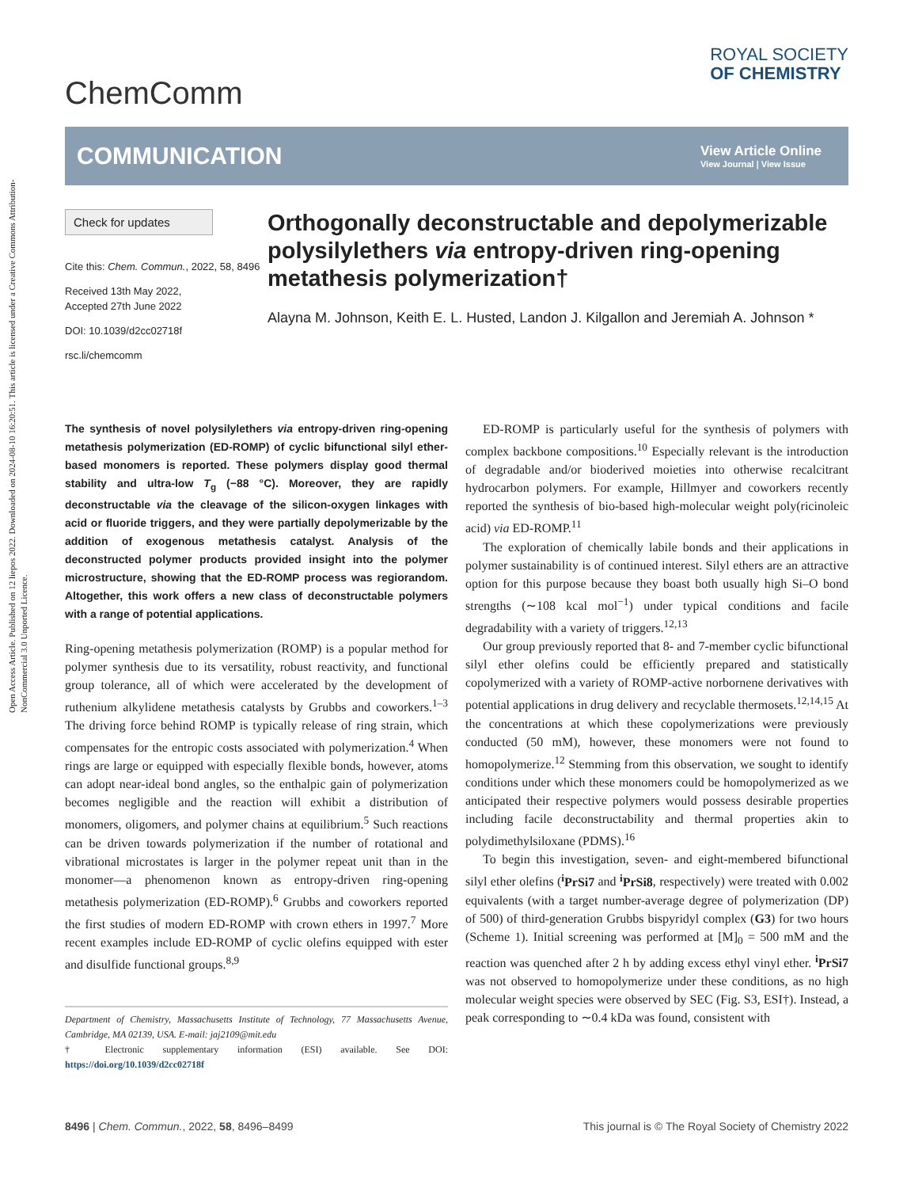Open Access Article. Published on 12 liepos 2022. Downloaded on 2024-08-10 16:20:51. This article is licensed under a Creative Commons Attribution-NonCommercial 3.0 Unported Licence.
ChemComm
ROYAL SOCIETY
OF CHEMISTRY
COMMUNICATION
View Article Online
View Journal | View Issue
Check for updates
Cite this: Chem. Commun., 2022, 58, 8496
Received 13th May 2022,
Accepted 27th June 2022
DOI: 10.1039/d2cc02718f
rsc.li/chemcomm
Orthogonally deconstructable and depolymerizable polysilylethers via entropy-driven ring-opening metathesis polymerization†
Alayna M. Johnson, Keith E. L. Husted, Landon J. Kilgallon and Jeremiah A. Johnson *
The synthesis of novel polysilylethers via entropy-driven ring-opening metathesis polymerization (ED-ROMP) of cyclic bifunctional silyl ether-based monomers is reported. These polymers display good thermal stability and ultra-low T<sub>g</sub> (−88 °C). Moreover, they are rapidly deconstructable via the cleavage of the silicon-oxygen linkages with acid or fluoride triggers, and they were partially depolymerizable by the addition of exogenous metathesis catalyst. Analysis of the deconstructed polymer products provided insight into the polymer microstructure, showing that the ED-ROMP process was regiorandom. Altogether, this work offers a new class of deconstructable polymers with a range of potential applications.
Ring-opening metathesis polymerization (ROMP) is a popular method for polymer synthesis due to its versatility, robust reactivity, and functional group tolerance, all of which were accelerated by the development of ruthenium alkylidene metathesis catalysts by Grubbs and coworkers.<sup>1–3</sup> The driving force behind ROMP is typically release of ring strain, which compensates for the entropic costs associated with polymerization.<sup>4</sup> When rings are large or equipped with especially flexible bonds, however, atoms can adopt near-ideal bond angles, so the enthalpic gain of polymerization becomes negligible and the reaction will exhibit a distribution of monomers, oligomers, and polymer chains at equilibrium.<sup>5</sup> Such reactions can be driven towards polymerization if the number of rotational and vibrational microstates is larger in the polymer repeat unit than in the monomer—a phenomenon known as entropy-driven ring-opening metathesis polymerization (ED-ROMP).<sup>6</sup> Grubbs and coworkers reported the first studies of modern ED-ROMP with crown ethers in 1997.<sup>7</sup> More recent examples include ED-ROMP of cyclic olefins equipped with ester and disulfide functional groups.<sup>8,9</sup>
Department of Chemistry, Massachusetts Institute of Technology, 77 Massachusetts Avenue, Cambridge, MA 02139, USA. E-mail: jaj2109@mit.edu
† Electronic supplementary information (ESI) available. See DOI: https://doi.org/10.1039/d2cc02718f
ED-ROMP is particularly useful for the synthesis of polymers with complex backbone compositions.<sup>10</sup> Especially relevant is the introduction of degradable and/or bioderived moieties into otherwise recalcitrant hydrocarbon polymers. For example, Hillmyer and coworkers recently reported the synthesis of bio-based high-molecular weight poly(ricinoleic acid) via ED-ROMP.<sup>11</sup>
The exploration of chemically labile bonds and their applications in polymer sustainability is of continued interest. Silyl ethers are an attractive option for this purpose because they boast both usually high Si–O bond strengths (∼108 kcal mol<sup>−1</sup>) under typical conditions and facile degradability with a variety of triggers.<sup>12,13</sup>
Our group previously reported that 8- and 7-member cyclic bifunctional silyl ether olefins could be efficiently prepared and statistically copolymerized with a variety of ROMP-active norbornene derivatives with potential applications in drug delivery and recyclable thermosets.<sup>12,14,15</sup> At the concentrations at which these copolymerizations were previously conducted (50 mM), however, these monomers were not found to homopolymerize.<sup>12</sup> Stemming from this observation, we sought to identify conditions under which these monomers could be homopolymerized as we anticipated their respective polymers would possess desirable properties including facile deconstructability and thermal properties akin to polydimethylsiloxane (PDMS).<sup>16</sup>
To begin this investigation, seven- and eight-membered bifunctional silyl ether olefins (<sup>i</sup>PrSi7 and <sup>i</sup>PrSi8, respectively) were treated with 0.002 equivalents (with a target number-average degree of polymerization (DP) of 500) of third-generation Grubbs bispyridyl complex (G3) for two hours (Scheme 1). Initial screening was performed at [M]<sub>0</sub> = 500 mM and the reaction was quenched after 2 h by adding excess ethyl vinyl ether. <sup>i</sup>PrSi7 was not observed to homopolymerize under these conditions, as no high molecular weight species were observed by SEC (Fig. S3, ESI†). Instead, a peak corresponding to ∼0.4 kDa was found, consistent with
8496 | Chem. Commun., 2022, 58, 8496–8499 This journal is © The Royal Society of Chemistry 2022